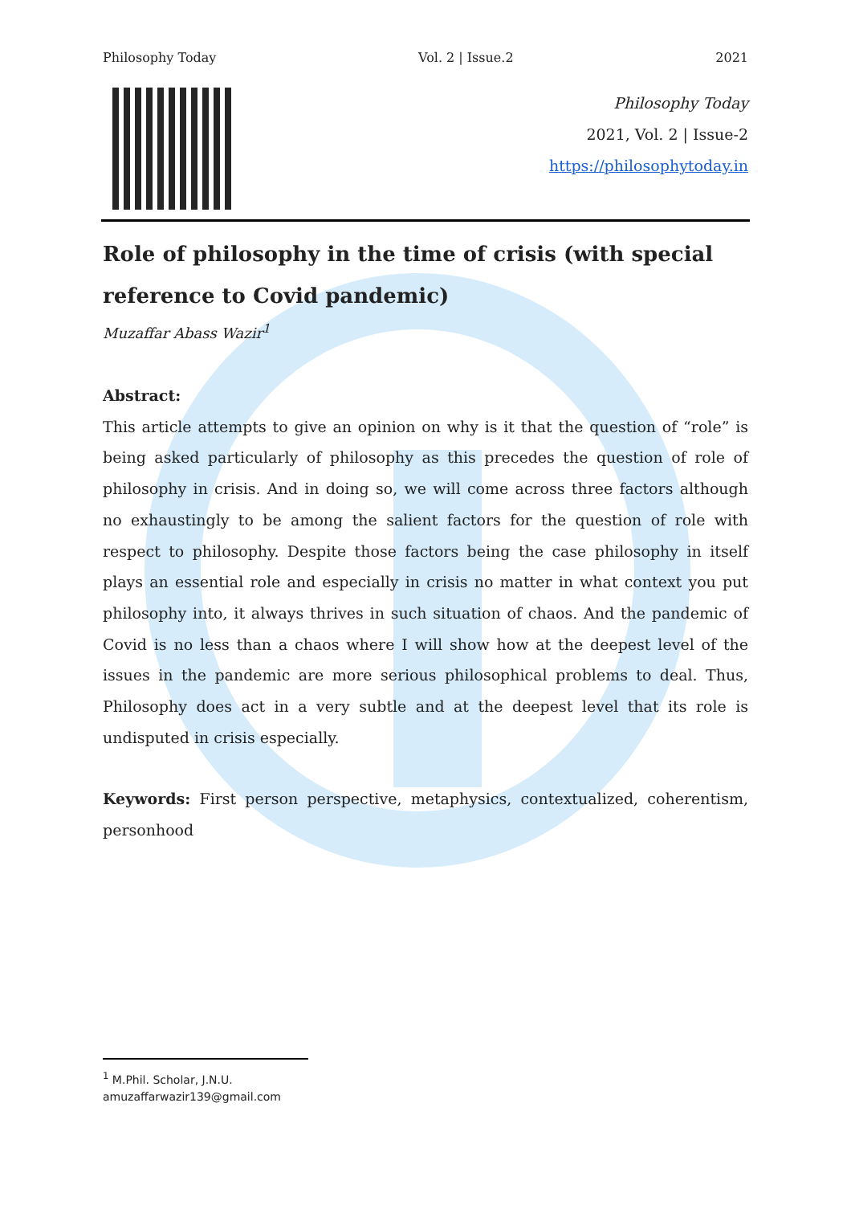Philosophy Today Vol. 2 | Issue.2 2021
Philosophy Today
2021, Vol. 2 | Issue-2
https://philosophytoday.in
Role of philosophy in the time of crisis (with special reference to Covid pandemic)
Muzaffar Abass Wazir<sup>1</sup>
Abstract:
This article attempts to give an opinion on why is it that the question of “role” is being asked particularly of philosophy as this precedes the question of role of philosophy in crisis. And in doing so, we will come across three factors although no exhaustingly to be among the salient factors for the question of role with respect to philosophy. Despite those factors being the case philosophy in itself plays an essential role and especially in crisis no matter in what context you put philosophy into, it always thrives in such situation of chaos. And the pandemic of Covid is no less than a chaos where I will show how at the deepest level of the issues in the pandemic are more serious philosophical problems to deal. Thus, Philosophy does act in a very subtle and at the deepest level that its role is undisputed in crisis especially.
Keywords: First person perspective, metaphysics, contextualized, coherentism, personhood
<sup>1</sup> M.Phil. Scholar, J.N.U.
amuzaffarwazir139@gmail.com